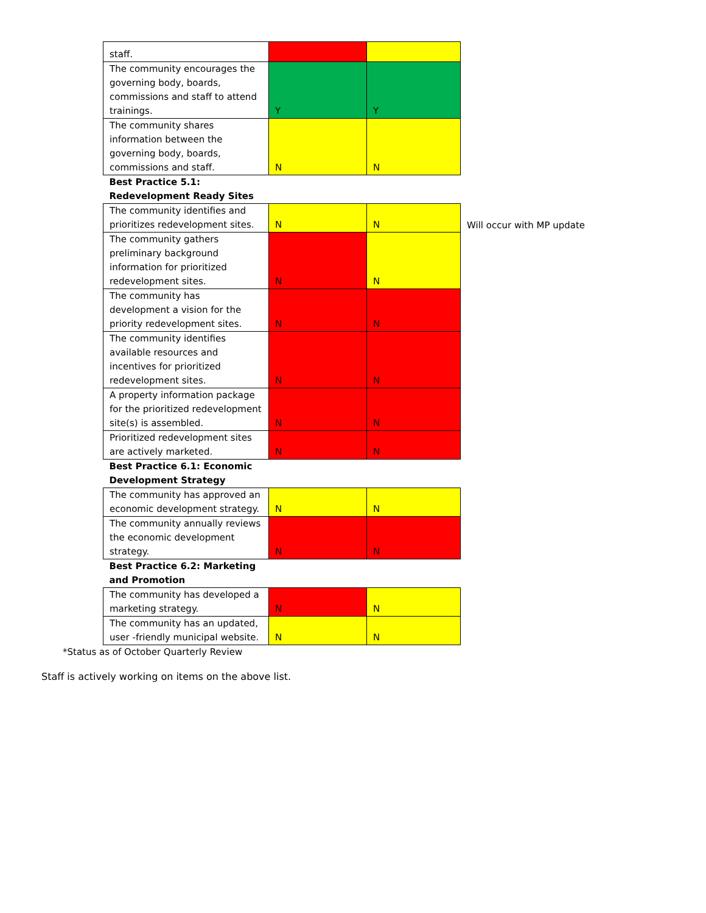| staff. | | | |
| The community encourages the governing body, boards, commissions and staff to attend trainings. | Y | Y | |
| The community shares information between the governing body, boards, commissions and staff. | N | N | |
| Best Practice 5.1: Redevelopment Ready Sites | | | |
| The community identifies and prioritizes redevelopment sites. | N | N | Will occur with MP update |
| The community gathers preliminary background information for prioritized redevelopment sites. | N | N | |
| The community has development a vision for the priority redevelopment sites. | N | N | |
| The community identifies available resources and incentives for prioritized redevelopment sites. | N | N | |
| A property information package for the prioritized redevelopment site(s) is assembled. | N | N | |
| Prioritized redevelopment sites are actively marketed. | N | N | |
| Best Practice 6.1: Economic Development Strategy | | | |
| The community has approved an economic development strategy. | N | N | |
| The community annually reviews the economic development strategy. | N | N | |
| Best Practice 6.2: Marketing and Promotion | | | |
| The community has developed a marketing strategy. | N | N | |
| The community has an updated, user -friendly municipal website. | N | N | |
*Status as of October Quarterly Review
Staff is actively working on items on the above list.